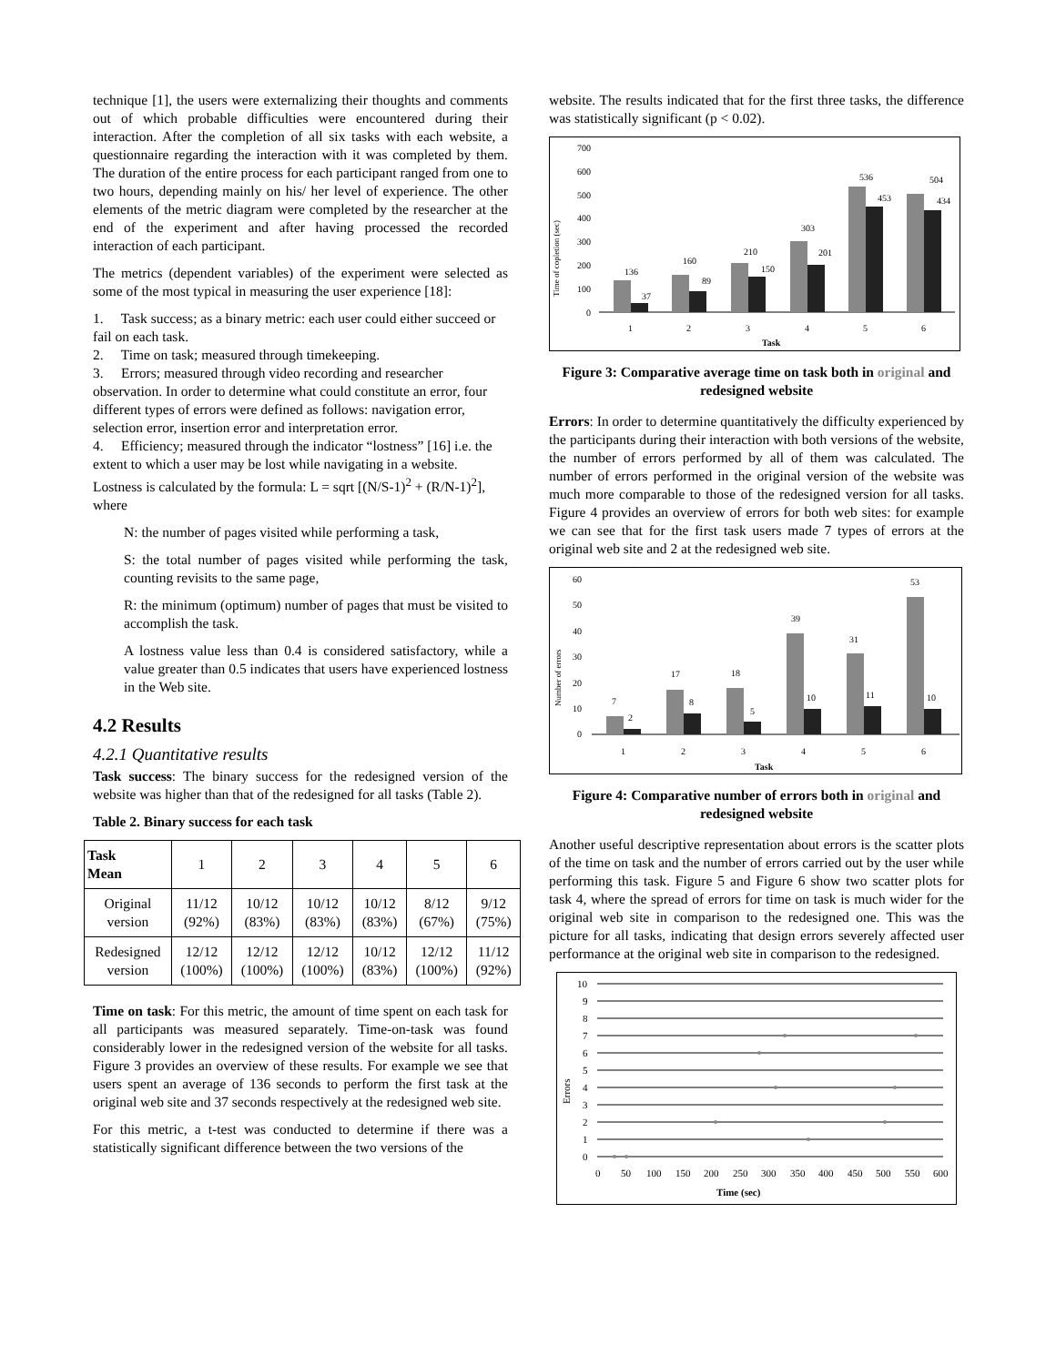technique [1], the users were externalizing their thoughts and comments out of which probable difficulties were encountered during their interaction. After the completion of all six tasks with each website, a questionnaire regarding the interaction with it was completed by them. The duration of the entire process for each participant ranged from one to two hours, depending mainly on his/ her level of experience. The other elements of the metric diagram were completed by the researcher at the end of the experiment and after having processed the recorded interaction of each participant.
The metrics (dependent variables) of the experiment were selected as some of the most typical in measuring the user experience [18]:
1. Task success; as a binary metric: each user could either succeed or fail on each task.
2. Time on task; measured through timekeeping.
3. Errors; measured through video recording and researcher observation. In order to determine what could constitute an error, four different types of errors were defined as follows: navigation error, selection error, insertion error and interpretation error.
4. Efficiency; measured through the indicator “lostness” [16] i.e. the extent to which a user may be lost while navigating in a website. Lostness is calculated by the formula: L = sqrt [(N/S-1)<sup>2</sup> + (R/N-1)<sup>2</sup>], where
N: the number of pages visited while performing a task,
S: the total number of pages visited while performing the task, counting revisits to the same page,
R: the minimum (optimum) number of pages that must be visited to accomplish the task.
A lostness value less than 0.4 is considered satisfactory, while a value greater than 0.5 indicates that users have experienced lostness in the Web site.
4.2 Results
4.2.1 Quantitative results
Task success: The binary success for the redesigned version of the website was higher than that of the redesigned for all tasks (Table 2).
Table 2. Binary success for each task
| Task Mean | 1 | 2 | 3 | 4 | 5 | 6 |
| --- | --- | --- | --- | --- | --- | --- |
| Original version | 11/12 (92%) | 10/12 (83%) | 10/12 (83%) | 10/12 (83%) | 8/12 (67%) | 9/12 (75%) |
| Redesigned version | 12/12 (100%) | 12/12 (100%) | 12/12 (100%) | 10/12 (83%) | 12/12 (100%) | 11/12 (92%) |
Time on task: For this metric, the amount of time spent on each task for all participants was measured separately. Time-on-task was found considerably lower in the redesigned version of the website for all tasks. Figure 3 provides an overview of these results. For example we see that users spent an average of 136 seconds to perform the first task at the original web site and 37 seconds respectively at the redesigned web site.
For this metric, a t-test was conducted to determine if there was a statistically significant difference between the two versions of the
website. The results indicated that for the first three tasks, the difference was statistically significant (p < 0.02).
Time of copletion (sec)
700
600
500
400
300
200
100
0
136
37
160
89
210
150
303
201
536
453
504
434
1
2
3
4
5
6
Task
Figure 3: Comparative average time on task both in original and redesigned website
Errors: In order to determine quantitatively the difficulty experienced by the participants during their interaction with both versions of the website, the number of errors performed by all of them was calculated. The number of errors performed in the original version of the website was much more comparable to those of the redesigned version for all tasks. Figure 4 provides an overview of errors for both web sites: for example we can see that for the first task users made 7 types of errors at the original web site and 2 at the redesigned web site.
Number of errors
60
50
40
30
20
10
0
7
2
17
8
18
5
39
10
31
11
53
10
1
2
3
4
5
6
Task
Figure 4: Comparative number of errors both in original and redesigned website
Another useful descriptive representation about errors is the scatter plots of the time on task and the number of errors carried out by the user while performing this task. Figure 5 and Figure 6 show two scatter plots for task 4, where the spread of errors for time on task is much wider for the original web site in comparison to the redesigned one. This was the picture for all tasks, indicating that design errors severely affected user performance at the original web site in comparison to the redesigned.
Errors
10
9
8
7
6
5
4
3
2
1
0
0
50
100
150
200
250
300
350
400
450
500
550
600
Time (sec)